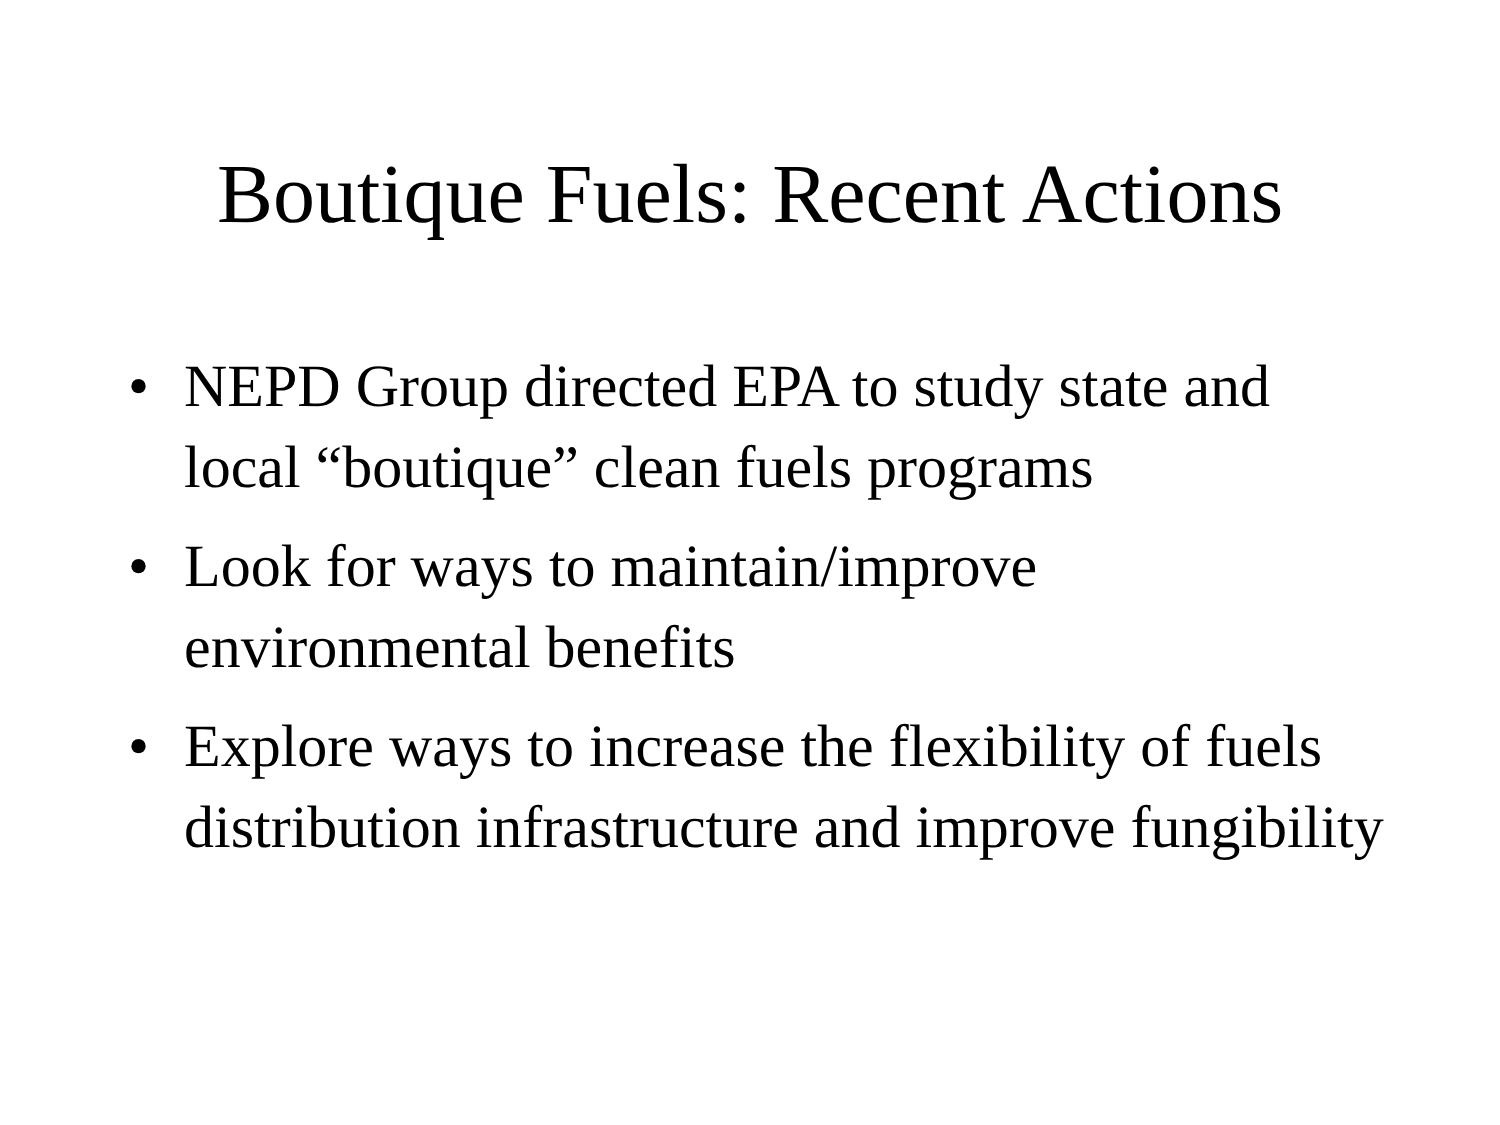Boutique Fuels: Recent Actions
• NEPD Group directed EPA to study state and local “boutique” clean fuels programs
• Look for ways to maintain/improve environmental benefits
• Explore ways to increase the flexibility of fuels distribution infrastructure and improve fungibility